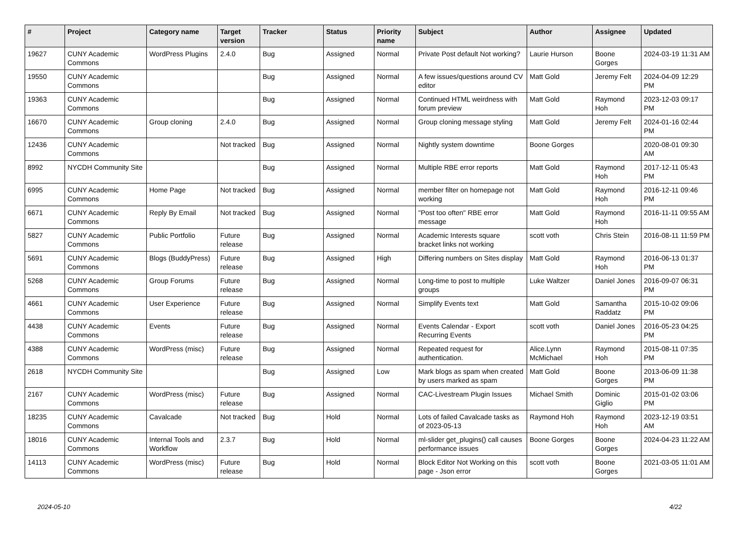| # | Project | Category name | Target version | Tracker | Status | Priority name | Subject | Author | Assignee | Updated |
| --- | --- | --- | --- | --- | --- | --- | --- | --- | --- | --- |
| 19627 | CUNY Academic Commons | WordPress Plugins | 2.4.0 | Bug | Assigned | Normal | Private Post default Not working? | Laurie Hurson | Boone Gorges | 2024-03-19 11:31 AM |
| 19550 | CUNY Academic Commons | | | Bug | Assigned | Normal | A few issues/questions around CV editor | Matt Gold | Jeremy Felt | 2024-04-09 12:29 PM |
| 19363 | CUNY Academic Commons | | | Bug | Assigned | Normal | Continued HTML weirdness with forum preview | Matt Gold | Raymond Hoh | 2023-12-03 09:17 PM |
| 16670 | CUNY Academic Commons | Group cloning | 2.4.0 | Bug | Assigned | Normal | Group cloning message styling | Matt Gold | Jeremy Felt | 2024-01-16 02:44 PM |
| 12436 | CUNY Academic Commons | | Not tracked | Bug | Assigned | Normal | Nightly system downtime | Boone Gorges | | 2020-08-01 09:30 AM |
| 8992 | NYCDH Community Site | | | Bug | Assigned | Normal | Multiple RBE error reports | Matt Gold | Raymond Hoh | 2017-12-11 05:43 PM |
| 6995 | CUNY Academic Commons | Home Page | Not tracked | Bug | Assigned | Normal | member filter on homepage not working | Matt Gold | Raymond Hoh | 2016-12-11 09:46 PM |
| 6671 | CUNY Academic Commons | Reply By Email | Not tracked | Bug | Assigned | Normal | "Post too often" RBE error message | Matt Gold | Raymond Hoh | 2016-11-11 09:55 AM |
| 5827 | CUNY Academic Commons | Public Portfolio | Future release | Bug | Assigned | Normal | Academic Interests square bracket links not working | scott voth | Chris Stein | 2016-08-11 11:59 PM |
| 5691 | CUNY Academic Commons | Blogs (BuddyPress) | Future release | Bug | Assigned | High | Differing numbers on Sites display | Matt Gold | Raymond Hoh | 2016-06-13 01:37 PM |
| 5268 | CUNY Academic Commons | Group Forums | Future release | Bug | Assigned | Normal | Long-time to post to multiple groups | Luke Waltzer | Daniel Jones | 2016-09-07 06:31 PM |
| 4661 | CUNY Academic Commons | User Experience | Future release | Bug | Assigned | Normal | Simplify Events text | Matt Gold | Samantha Raddatz | 2015-10-02 09:06 PM |
| 4438 | CUNY Academic Commons | Events | Future release | Bug | Assigned | Normal | Events Calendar - Export Recurring Events | scott voth | Daniel Jones | 2016-05-23 04:25 PM |
| 4388 | CUNY Academic Commons | WordPress (misc) | Future release | Bug | Assigned | Normal | Repeated request for authentication. | Alice.Lynn McMichael | Raymond Hoh | 2015-08-11 07:35 PM |
| 2618 | NYCDH Community Site | | | Bug | Assigned | Low | Mark blogs as spam when created by users marked as spam | Matt Gold | Boone Gorges | 2013-06-09 11:38 PM |
| 2167 | CUNY Academic Commons | WordPress (misc) | Future release | Bug | Assigned | Normal | CAC-Livestream Plugin Issues | Michael Smith | Dominic Giglio | 2015-01-02 03:06 PM |
| 18235 | CUNY Academic Commons | Cavalcade | Not tracked | Bug | Hold | Normal | Lots of failed Cavalcade tasks as of 2023-05-13 | Raymond Hoh | Raymond Hoh | 2023-12-19 03:51 AM |
| 18016 | CUNY Academic Commons | Internal Tools and Workflow | 2.3.7 | Bug | Hold | Normal | ml-slider get_plugins() call causes performance issues | Boone Gorges | Boone Gorges | 2024-04-23 11:22 AM |
| 14113 | CUNY Academic Commons | WordPress (misc) | Future release | Bug | Hold | Normal | Block Editor Not Working on this page - Json error | scott voth | Boone Gorges | 2021-03-05 11:01 AM |
2024-05-10 4/22